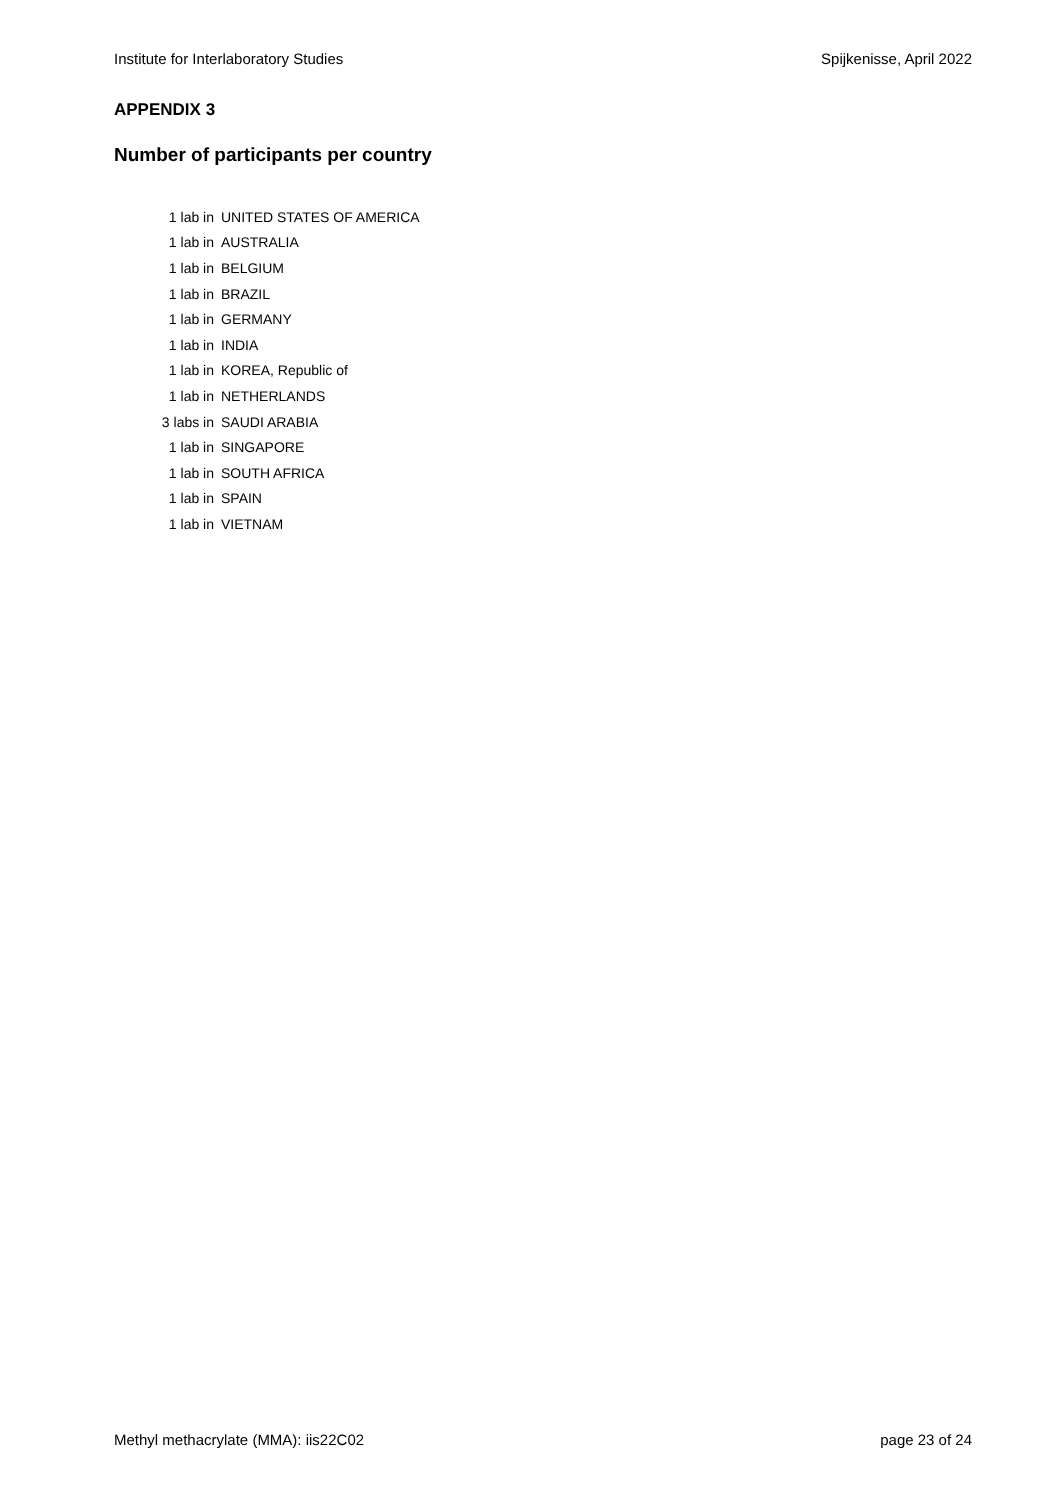Institute for Interlaboratory Studies Spijkenisse, April 2022
APPENDIX 3
Number of participants per country
| 1 lab in | UNITED STATES OF AMERICA |
| 1 lab in | AUSTRALIA |
| 1 lab in | BELGIUM |
| 1 lab in | BRAZIL |
| 1 lab in | GERMANY |
| 1 lab in | INDIA |
| 1 lab in | KOREA, Republic of |
| 1 lab in | NETHERLANDS |
| 3 labs in | SAUDI ARABIA |
| 1 lab in | SINGAPORE |
| 1 lab in | SOUTH AFRICA |
| 1 lab in | SPAIN |
| 1 lab in | VIETNAM |
Methyl methacrylate (MMA): iis22C02 page 23 of 24